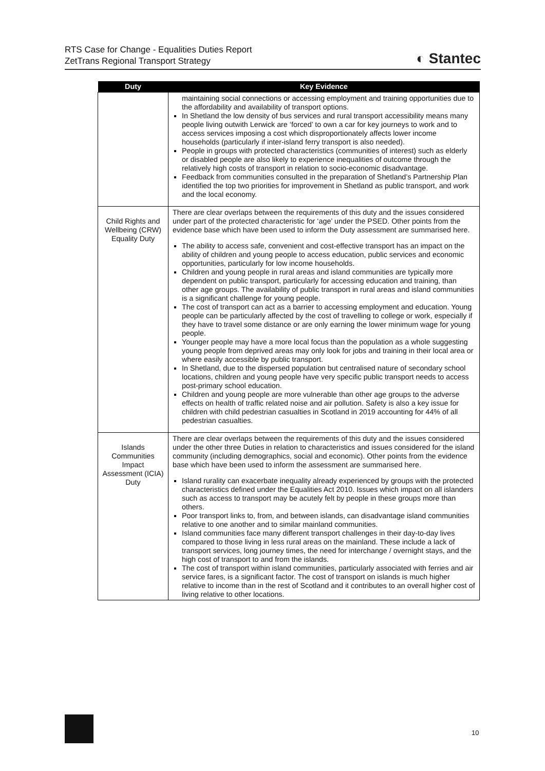RTS Case for Change - Equalities Duties Report
ZetTrans Regional Transport Strategy
◐ Stantec
| Duty | Key Evidence |
| --- | --- |
| | maintaining social connections or accessing employment and training opportunities due to the affordability and availability of transport options. In Shetland the low density of bus services and rural transport accessibility means many people living outwith Lerwick are ‘forced’ to own a car for key journeys to work and to access services imposing a cost which disproportionately affects lower income households (particularly if inter-island ferry transport is also needed). People in groups with protected characteristics (communities of interest) such as elderly or disabled people are also likely to experience inequalities of outcome through the relatively high costs of transport in relation to socio-economic disadvantage. Feedback from communities consulted in the preparation of Shetland’s Partnership Plan identified the top two priorities for improvement in Shetland as public transport, and work and the local economy. |
| Child Rights and Wellbeing (CRW) Equality Duty | There are clear overlaps between the requirements of this duty and the issues considered under part of the protected characteristic for ‘age’ under the PSED. Other points from the evidence base which have been used to inform the Duty assessment are summarised here. The ability to access safe, convenient and cost-effective transport has an impact on the ability of children and young people to access education, public services and economic opportunities, particularly for low income households. Children and young people in rural areas and island communities are typically more dependent on public transport, particularly for accessing education and training, than other age groups. The availability of public transport in rural areas and island communities is a significant challenge for young people. The cost of transport can act as a barrier to accessing employment and education. Young people can be particularly affected by the cost of travelling to college or work, especially if they have to travel some distance or are only earning the lower minimum wage for young people. Younger people may have a more local focus than the population as a whole suggesting young people from deprived areas may only look for jobs and training in their local area or where easily accessible by public transport. In Shetland, due to the dispersed population but centralised nature of secondary school locations, children and young people have very specific public transport needs to access post-primary school education. Children and young people are more vulnerable than other age groups to the adverse effects on health of traffic related noise and air pollution. Safety is also a key issue for children with child pedestrian casualties in Scotland in 2019 accounting for 44% of all pedestrian casualties. |
| Islands Communities Impact Assessment (ICIA) Duty | There are clear overlaps between the requirements of this duty and the issues considered under the other three Duties in relation to characteristics and issues considered for the island community (including demographics, social and economic). Other points from the evidence base which have been used to inform the assessment are summarised here. Island rurality can exacerbate inequality already experienced by groups with the protected characteristics defined under the Equalities Act 2010. Issues which impact on all islanders such as access to transport may be acutely felt by people in these groups more than others. Poor transport links to, from, and between islands, can disadvantage island communities relative to one another and to similar mainland communities. Island communities face many different transport challenges in their day-to-day lives compared to those living in less rural areas on the mainland. These include a lack of transport services, long journey times, the need for interchange / overnight stays, and the high cost of transport to and from the islands. The cost of transport within island communities, particularly associated with ferries and air service fares, is a significant factor. The cost of transport on islands is much higher relative to income than in the rest of Scotland and it contributes to an overall higher cost of living relative to other locations. |
10